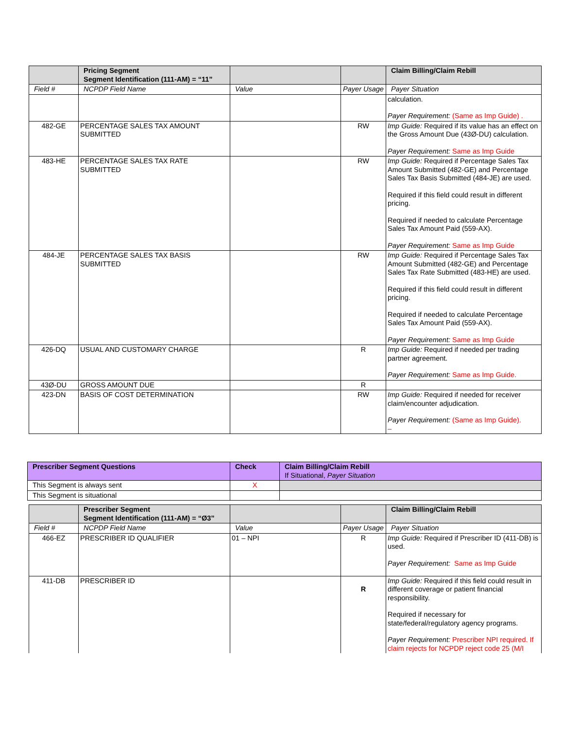| | Pricing Segment Segment Identification (111-AM) = “11” | | | Claim Billing/Claim Rebill |
| --- | --- | --- | --- | --- |
| Field # | NCPDP Field Name | Value | Payer Usage | Payer Situation |
| | | | | calculation. Payer Requirement: (Same as Imp Guide) . |
| 482-GE | PERCENTAGE SALES TAX AMOUNT SUBMITTED | | RW | Imp Guide: Required if its value has an effect on the Gross Amount Due (43Ø-DU) calculation. Payer Requirement: Same as Imp Guide |
| 483-HE | PERCENTAGE SALES TAX RATE SUBMITTED | | RW | Imp Guide: Required if Percentage Sales Tax Amount Submitted (482-GE) and Percentage Sales Tax Basis Submitted (484-JE) are used. Required if this field could result in different pricing. Required if needed to calculate Percentage Sales Tax Amount Paid (559-AX). Payer Requirement: Same as Imp Guide |
| 484-JE | PERCENTAGE SALES TAX BASIS SUBMITTED | | RW | Imp Guide: Required if Percentage Sales Tax Amount Submitted (482-GE) and Percentage Sales Tax Rate Submitted (483-HE) are used. Required if this field could result in different pricing. Required if needed to calculate Percentage Sales Tax Amount Paid (559-AX). Payer Requirement: Same as Imp Guide |
| 426-DQ | USUAL AND CUSTOMARY CHARGE | | R | Imp Guide: Required if needed per trading partner agreement. Payer Requirement: Same as Imp Guide. |
| 43Ø-DU | GROSS AMOUNT DUE | | R | |
| 423-DN | BASIS OF COST DETERMINATION | | RW | Imp Guide: Required if needed for receiver claim/encounter adjudication. Payer Requirement: (Same as Imp Guide). – |
| Prescriber Segment Questions | Check | Claim Billing/Claim Rebill If Situational, Payer Situation |
| --- | --- | --- |
| This Segment is always sent | X | |
| This Segment is situational | | |
| | Prescriber Segment Segment Identification (111-AM) = “Ø3” | | | Claim Billing/Claim Rebill |
| --- | --- | --- | --- | --- |
| Field # | NCPDP Field Name | Value | Payer Usage | Payer Situation |
| 466-EZ | PRESCRIBER ID QUALIFIER | 01 – NPI | R | Imp Guide: Required if Prescriber ID (411-DB) is used. Payer Requirement: Same as Imp Guide |
| 411-DB | PRESCRIBER ID | | R | Imp Guide: Required if this field could result in different coverage or patient financial responsibility. Required if necessary for state/federal/regulatory agency programs. Payer Requirement: Prescriber NPI required. If claim rejects for NCPDP reject code 25 (M/I |